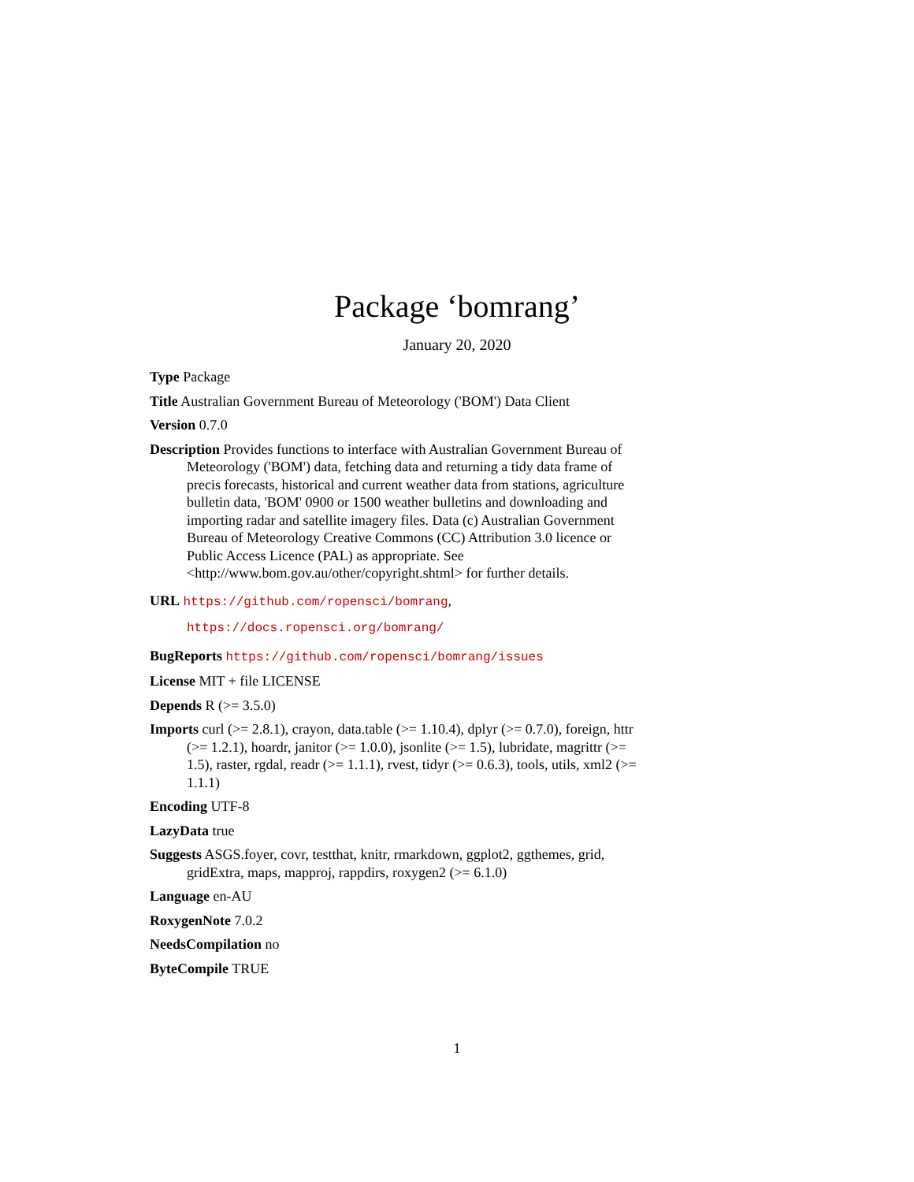Package ‘bomrang’
January 20, 2020
Type Package
Title Australian Government Bureau of Meteorology ('BOM') Data Client
Version 0.7.0
Description Provides functions to interface with Australian Government Bureau of Meteorology ('BOM') data, fetching data and returning a tidy data frame of precis forecasts, historical and current weather data from stations, agriculture bulletin data, 'BOM' 0900 or 1500 weather bulletins and downloading and importing radar and satellite imagery files. Data (c) Australian Government Bureau of Meteorology Creative Commons (CC) Attribution 3.0 licence or Public Access Licence (PAL) as appropriate. See <http://www.bom.gov.au/other/copyright.shtml> for further details.
URL https://github.com/ropensci/bomrang,
https://docs.ropensci.org/bomrang/
BugReports https://github.com/ropensci/bomrang/issues
License MIT + file LICENSE
Depends R (>= 3.5.0)
Imports curl (>= 2.8.1), crayon, data.table (>= 1.10.4), dplyr (>= 0.7.0), foreign, httr (>= 1.2.1), hoardr, janitor (>= 1.0.0), jsonlite (>= 1.5), lubridate, magrittr (>= 1.5), raster, rgdal, readr (>= 1.1.1), rvest, tidyr (>= 0.6.3), tools, utils, xml2 (>= 1.1.1)
Encoding UTF-8
LazyData true
Suggests ASGS.foyer, covr, testthat, knitr, rmarkdown, ggplot2, ggthemes, grid, gridExtra, maps, mapproj, rappdirs, roxygen2 (>= 6.1.0)
Language en-AU
RoxygenNote 7.0.2
NeedsCompilation no
ByteCompile TRUE
1